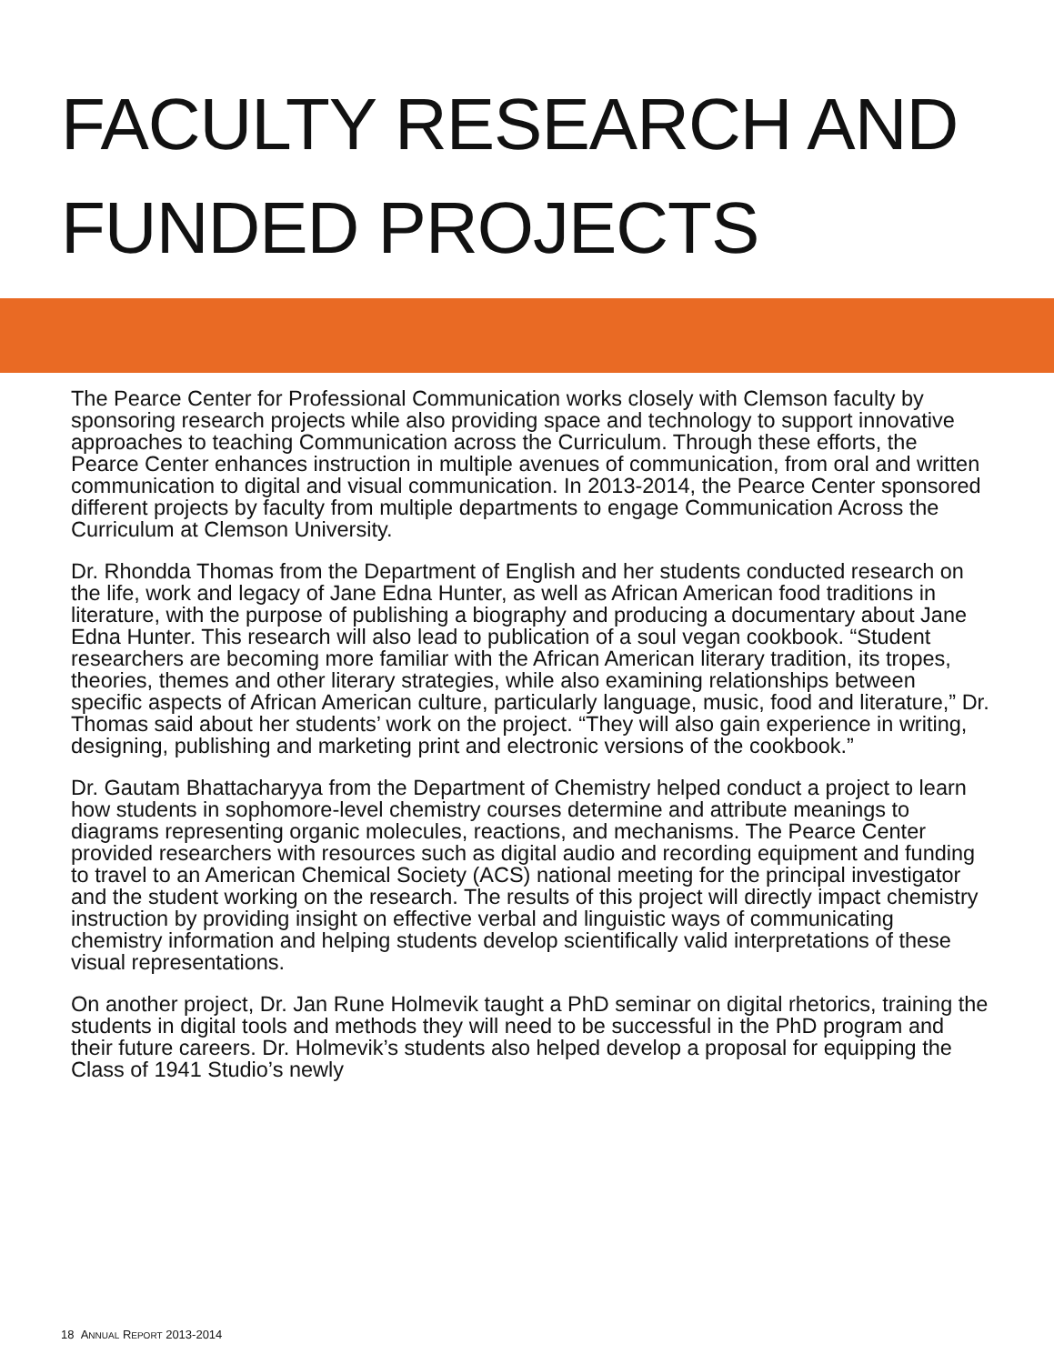FACULTY RESEARCH AND
FUNDED PROJECTS
The Pearce Center for Professional Communication works closely with Clemson faculty by sponsoring research projects while also providing space and technology to support innovative approaches to teaching Communication across the Curriculum. Through these efforts, the Pearce Center enhances instruction in multiple avenues of communication, from oral and written communication to digital and visual communication. In 2013-2014, the Pearce Center sponsored different projects by faculty from multiple departments to engage Communication Across the Curriculum at Clemson University.
Dr. Rhondda Thomas from the Department of English and her students conducted research on the life, work and legacy of Jane Edna Hunter, as well as African American food traditions in literature, with the purpose of publishing a biography and producing a documentary about Jane Edna Hunter. This research will also lead to publication of a soul vegan cookbook. “Student researchers are becoming more familiar with the African American literary tradition, its tropes, theories, themes and other literary strategies, while also examining relationships between specific aspects of African American culture, particularly language, music, food and literature,” Dr. Thomas said about her students’ work on the project. “They will also gain experience in writing, designing, publishing and marketing print and electronic versions of the cookbook.”
Dr. Gautam Bhattacharyya from the Department of Chemistry helped conduct a project to learn how students in sophomore-level chemistry courses determine and attribute meanings to diagrams representing organic molecules, reactions, and mechanisms. The Pearce Center provided researchers with resources such as digital audio and recording equipment and funding to travel to an American Chemical Society (ACS) national meeting for the principal investigator and the student working on the research. The results of this project will directly impact chemistry instruction by providing insight on effective verbal and linguistic ways of communicating chemistry information and helping students develop scientifically valid interpretations of these visual representations.
On another project, Dr. Jan Rune Holmevik taught a PhD seminar on digital rhetorics, training the students in digital tools and methods they will need to be successful in the PhD program and their future careers. Dr. Holmevik’s students also helped develop a proposal for equipping the Class of 1941 Studio’s newly
18 ANNUAL REPORT 2013-2014